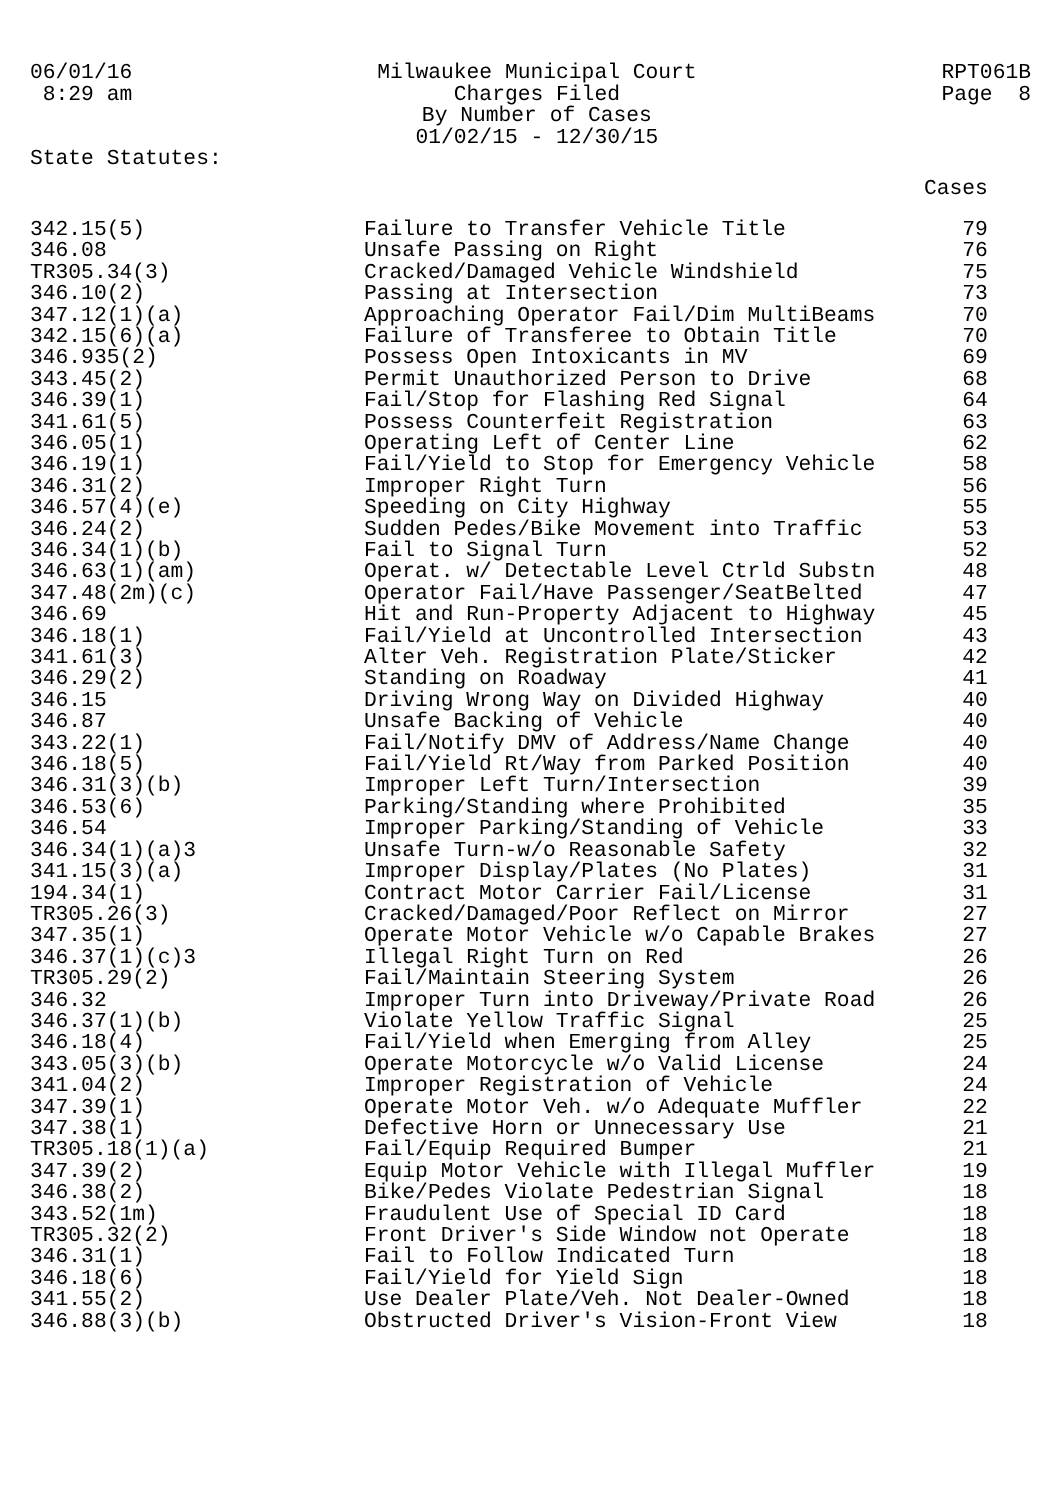06/01/16 8:29 am
Milwaukee Municipal Court Charges Filed By Number of Cases 01/02/15 - 12/30/15
RPT061B Page 8
State Statutes:
| | | Cases |
| --- | --- | --- |
| 342.15(5) | Failure to Transfer Vehicle Title | 79 |
| 346.08 | Unsafe Passing on Right | 76 |
| TR305.34(3) | Cracked/Damaged Vehicle Windshield | 75 |
| 346.10(2) | Passing at Intersection | 73 |
| 347.12(1)(a) | Approaching Operator Fail/Dim MultiBeams | 70 |
| 342.15(6)(a) | Failure of Transferee to Obtain Title | 70 |
| 346.935(2) | Possess Open Intoxicants in MV | 69 |
| 343.45(2) | Permit Unauthorized Person to Drive | 68 |
| 346.39(1) | Fail/Stop for Flashing Red Signal | 64 |
| 341.61(5) | Possess Counterfeit Registration | 63 |
| 346.05(1) | Operating Left of Center Line | 62 |
| 346.19(1) | Fail/Yield to Stop for Emergency Vehicle | 58 |
| 346.31(2) | Improper Right Turn | 56 |
| 346.57(4)(e) | Speeding on City Highway | 55 |
| 346.24(2) | Sudden Pedes/Bike Movement into Traffic | 53 |
| 346.34(1)(b) | Fail to Signal Turn | 52 |
| 346.63(1)(am) | Operat. w/ Detectable Level Ctrld Substn | 48 |
| 347.48(2m)(c) | Operator Fail/Have Passenger/SeatBelted | 47 |
| 346.69 | Hit and Run-Property Adjacent to Highway | 45 |
| 346.18(1) | Fail/Yield at Uncontrolled Intersection | 43 |
| 341.61(3) | Alter Veh. Registration Plate/Sticker | 42 |
| 346.29(2) | Standing on Roadway | 41 |
| 346.15 | Driving Wrong Way on Divided Highway | 40 |
| 346.87 | Unsafe Backing of Vehicle | 40 |
| 343.22(1) | Fail/Notify DMV of Address/Name Change | 40 |
| 346.18(5) | Fail/Yield Rt/Way from Parked Position | 40 |
| 346.31(3)(b) | Improper Left Turn/Intersection | 39 |
| 346.53(6) | Parking/Standing where Prohibited | 35 |
| 346.54 | Improper Parking/Standing of Vehicle | 33 |
| 346.34(1)(a)3 | Unsafe Turn-w/o Reasonable Safety | 32 |
| 341.15(3)(a) | Improper Display/Plates (No Plates) | 31 |
| 194.34(1) | Contract Motor Carrier Fail/License | 31 |
| TR305.26(3) | Cracked/Damaged/Poor Reflect on Mirror | 27 |
| 347.35(1) | Operate Motor Vehicle w/o Capable Brakes | 27 |
| 346.37(1)(c)3 | Illegal Right Turn on Red | 26 |
| TR305.29(2) | Fail/Maintain Steering System | 26 |
| 346.32 | Improper Turn into Driveway/Private Road | 26 |
| 346.37(1)(b) | Violate Yellow Traffic Signal | 25 |
| 346.18(4) | Fail/Yield when Emerging from Alley | 25 |
| 343.05(3)(b) | Operate Motorcycle w/o Valid License | 24 |
| 341.04(2) | Improper Registration of Vehicle | 24 |
| 347.39(1) | Operate Motor Veh. w/o Adequate Muffler | 22 |
| 347.38(1) | Defective Horn or Unnecessary Use | 21 |
| TR305.18(1)(a) | Fail/Equip Required Bumper | 21 |
| 347.39(2) | Equip Motor Vehicle with Illegal Muffler | 19 |
| 346.38(2) | Bike/Pedes Violate Pedestrian Signal | 18 |
| 343.52(1m) | Fraudulent Use of Special ID Card | 18 |
| TR305.32(2) | Front Driver's Side Window not Operate | 18 |
| 346.31(1) | Fail to Follow Indicated Turn | 18 |
| 346.18(6) | Fail/Yield for Yield Sign | 18 |
| 341.55(2) | Use Dealer Plate/Veh. Not Dealer-Owned | 18 |
| 346.88(3)(b) | Obstructed Driver's Vision-Front View | 18 |